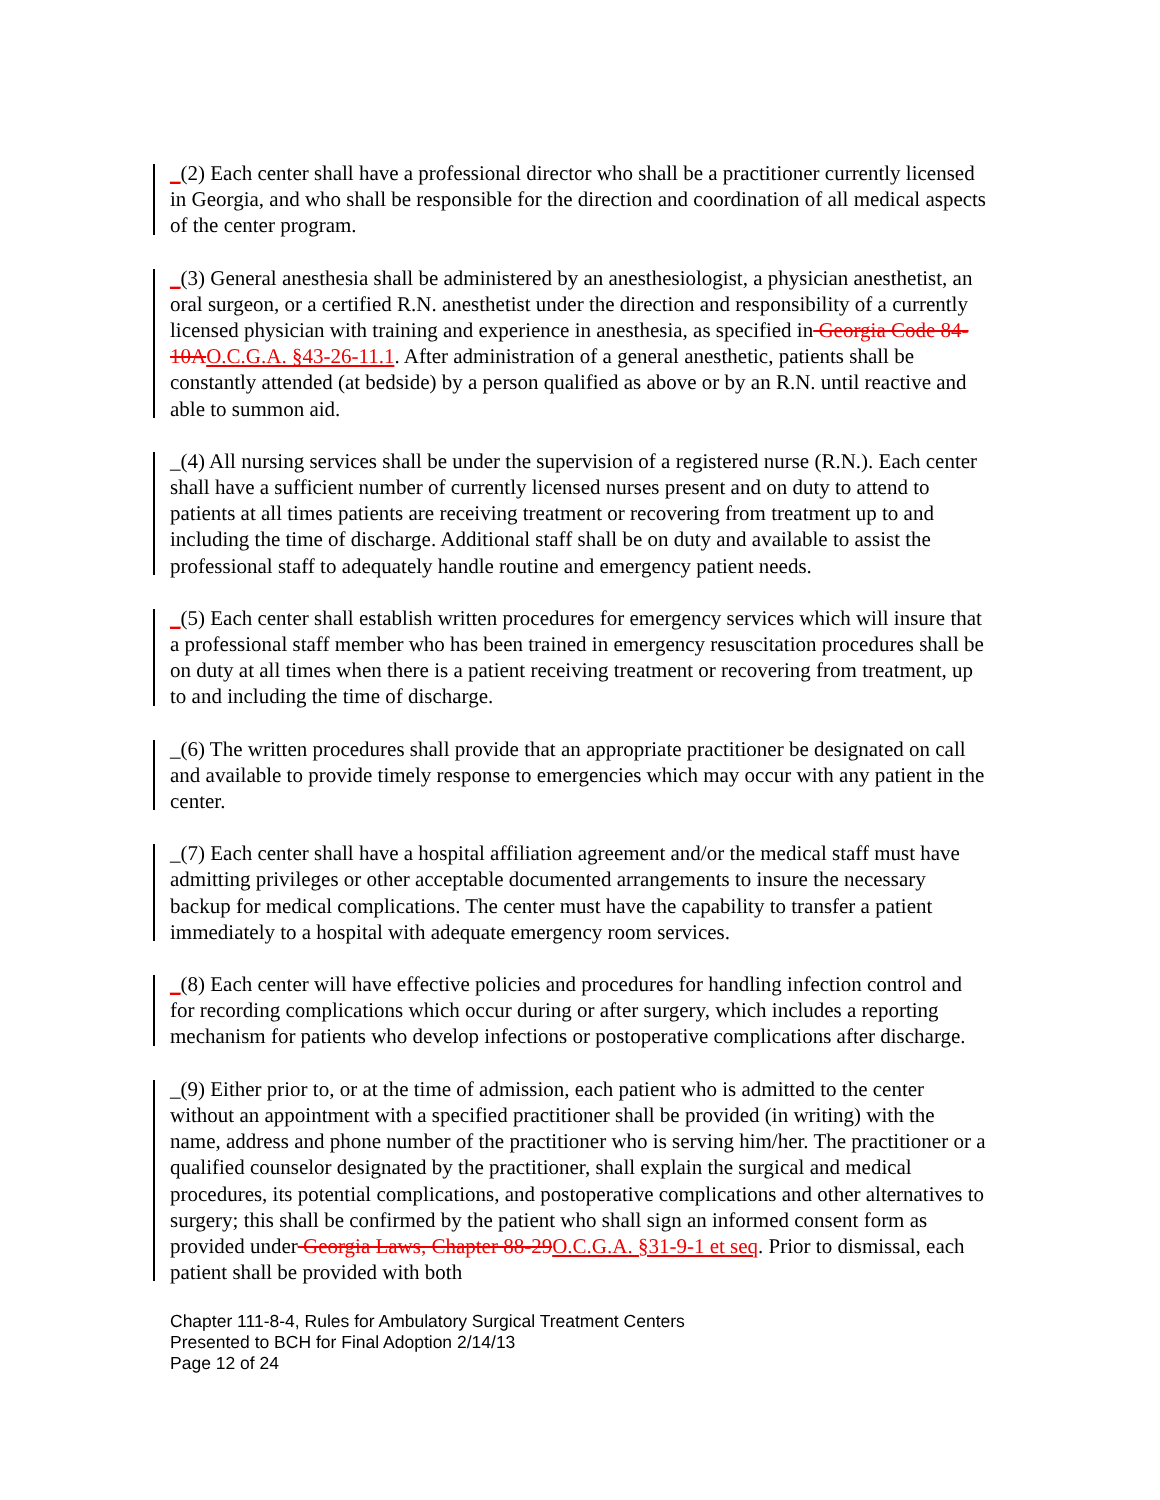_(2) Each center shall have a professional director who shall be a practitioner currently licensed in Georgia, and who shall be responsible for the direction and coordination of all medical aspects of the center program.
_(3) General anesthesia shall be administered by an anesthesiologist, a physician anesthetist, an oral surgeon, or a certified R.N. anesthetist under the direction and responsibility of a currently licensed physician with training and experience in anesthesia, as specified in Georgia Code 84-10A O.C.G.A. §43-26-11.1. After administration of a general anesthetic, patients shall be constantly attended (at bedside) by a person qualified as above or by an R.N. until reactive and able to summon aid.
_(4) All nursing services shall be under the supervision of a registered nurse (R.N.). Each center shall have a sufficient number of currently licensed nurses present and on duty to attend to patients at all times patients are receiving treatment or recovering from treatment up to and including the time of discharge. Additional staff shall be on duty and available to assist the professional staff to adequately handle routine and emergency patient needs.
_(5) Each center shall establish written procedures for emergency services which will insure that a professional staff member who has been trained in emergency resuscitation procedures shall be on duty at all times when there is a patient receiving treatment or recovering from treatment, up to and including the time of discharge.
_(6) The written procedures shall provide that an appropriate practitioner be designated on call and available to provide timely response to emergencies which may occur with any patient in the center.
_(7) Each center shall have a hospital affiliation agreement and/or the medical staff must have admitting privileges or other acceptable documented arrangements to insure the necessary backup for medical complications. The center must have the capability to transfer a patient immediately to a hospital with adequate emergency room services.
_(8) Each center will have effective policies and procedures for handling infection control and for recording complications which occur during or after surgery, which includes a reporting mechanism for patients who develop infections or postoperative complications after discharge.
_(9) Either prior to, or at the time of admission, each patient who is admitted to the center without an appointment with a specified practitioner shall be provided (in writing) with the name, address and phone number of the practitioner who is serving him/her. The practitioner or a qualified counselor designated by the practitioner, shall explain the surgical and medical procedures, its potential complications, and postoperative complications and other alternatives to surgery; this shall be confirmed by the patient who shall sign an informed consent form as provided under Georgia Laws, Chapter 88-29 O.C.G.A. §31-9-1 et seq. Prior to dismissal, each patient shall be provided with both
Chapter 111-8-4, Rules for Ambulatory Surgical Treatment Centers
Presented to BCH for Final Adoption 2/14/13
Page 12 of 24